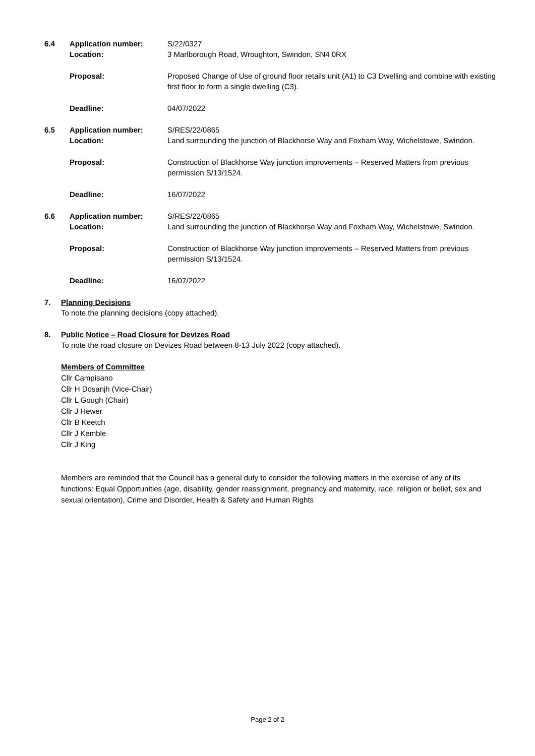| 6.4 | Application number: Location: | S/22/0327 3 Marlborough Road, Wroughton, Swindon, SN4 0RX |
| | Proposal: | Proposed Change of Use of ground floor retails unit (A1) to C3 Dwelling and combine with existing first floor to form a single dwelling (C3). |
| | Deadline: | 04/07/2022 |
| 6.5 | Application number: Location: | S/RES/22/0865 Land surrounding the junction of Blackhorse Way and Foxham Way, Wichelstowe, Swindon. |
| | Proposal: | Construction of Blackhorse Way junction improvements – Reserved Matters from previous permission S/13/1524. |
| | Deadline: | 16/07/2022 |
| 6.6 | Application number: Location: | S/RES/22/0865 Land surrounding the junction of Blackhorse Way and Foxham Way, Wichelstowe, Swindon. |
| | Proposal: | Construction of Blackhorse Way junction improvements – Reserved Matters from previous permission S/13/1524. |
| | Deadline: | 16/07/2022 |
7. Planning Decisions
To note the planning decisions (copy attached).
8. Public Notice – Road Closure for Devizes Road
To note the road closure on Devizes Road between 8-13 July 2022 (copy attached).
Members of Committee
Cllr Campisano
Cllr H Dosanjh (Vice-Chair)
Cllr L Gough (Chair)
Cllr J Hewer
Cllr B Keetch
Cllr J Kemble
Cllr J King
Members are reminded that the Council has a general duty to consider the following matters in the exercise of any of its functions: Equal Opportunities (age, disability, gender reassignment, pregnancy and maternity, race, religion or belief, sex and sexual orientation), Crime and Disorder, Health & Safety and Human Rights
Page 2 of 2